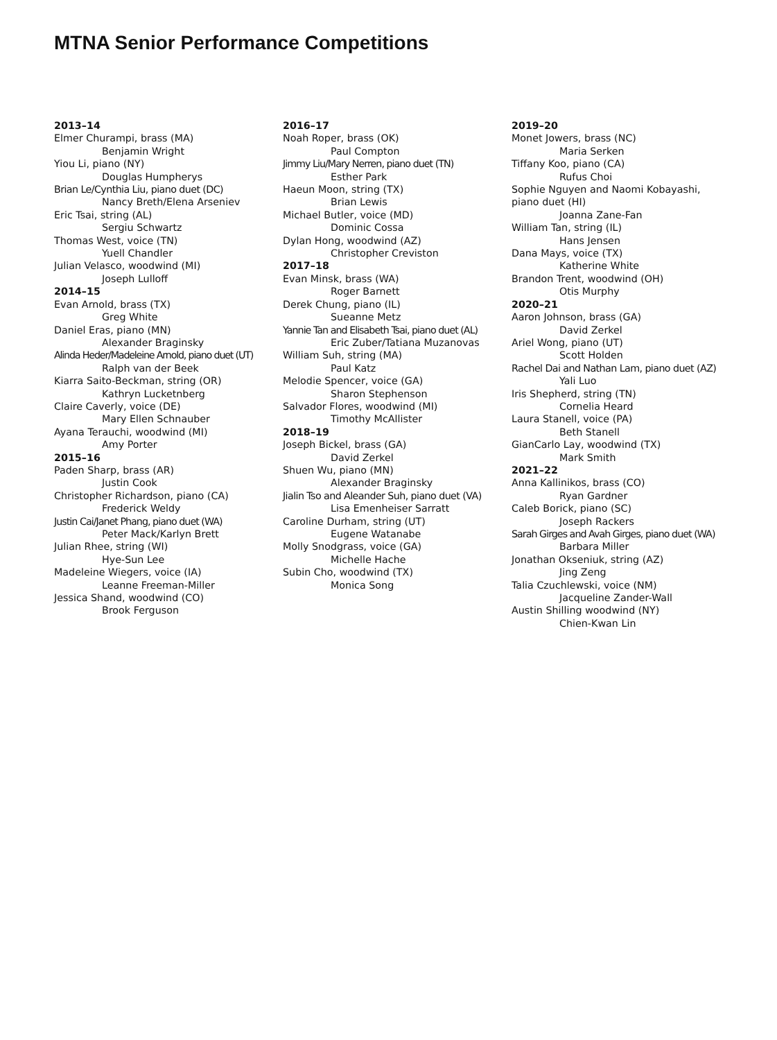MTNA Senior Performance Competitions
2013–14
Elmer Churampi, brass (MA)
Benjamin Wright
Yiou Li, piano (NY)
Douglas Humpherys
Brian Le/Cynthia Liu, piano duet (DC)
Nancy Breth/Elena Arseniev
Eric Tsai, string (AL)
Sergiu Schwartz
Thomas West, voice (TN)
Yuell Chandler
Julian Velasco, woodwind (MI)
Joseph Lulloff
2014–15
Evan Arnold, brass (TX)
Greg White
Daniel Eras, piano (MN)
Alexander Braginsky
Alinda Heder/Madeleine Arnold, piano duet (UT)
Ralph van der Beek
Kiarra Saito-Beckman, string (OR)
Kathryn Lucketnberg
Claire Caverly, voice (DE)
Mary Ellen Schnauber
Ayana Terauchi, woodwind (MI)
Amy Porter
2015–16
Paden Sharp, brass (AR)
Justin Cook
Christopher Richardson, piano (CA)
Frederick Weldy
Justin Cai/Janet Phang, piano duet (WA)
Peter Mack/Karlyn Brett
Julian Rhee, string (WI)
Hye-Sun Lee
Madeleine Wiegers, voice (IA)
Leanne Freeman-Miller
Jessica Shand, woodwind (CO)
Brook Ferguson
2016–17
Noah Roper, brass (OK)
Paul Compton
Jimmy Liu/Mary Nerren, piano duet (TN)
Esther Park
Haeun Moon, string (TX)
Brian Lewis
Michael Butler, voice (MD)
Dominic Cossa
Dylan Hong, woodwind (AZ)
Christopher Creviston
2017–18
Evan Minsk, brass (WA)
Roger Barnett
Derek Chung, piano (IL)
Sueanne Metz
Yannie Tan and Elisabeth Tsai, piano duet (AL)
Eric Zuber/Tatiana Muzanovas
William Suh, string (MA)
Paul Katz
Melodie Spencer, voice (GA)
Sharon Stephenson
Salvador Flores, woodwind (MI)
Timothy McAllister
2018–19
Joseph Bickel, brass (GA)
David Zerkel
Shuen Wu, piano (MN)
Alexander Braginsky
Jialin Tso and Aleander Suh, piano duet (VA)
Lisa Emenheiser Sarratt
Caroline Durham, string (UT)
Eugene Watanabe
Molly Snodgrass, voice (GA)
Michelle Hache
Subin Cho, woodwind (TX)
Monica Song
2019–20
Monet Jowers, brass (NC)
Maria Serken
Tiffany Koo, piano (CA)
Rufus Choi
Sophie Nguyen and Naomi Kobayashi,
piano duet (HI)
Joanna Zane-Fan
William Tan, string (IL)
Hans Jensen
Dana Mays, voice (TX)
Katherine White
Brandon Trent, woodwind (OH)
Otis Murphy
2020–21
Aaron Johnson, brass (GA)
David Zerkel
Ariel Wong, piano (UT)
Scott Holden
Rachel Dai and Nathan Lam, piano duet (AZ)
Yali Luo
Iris Shepherd, string (TN)
Cornelia Heard
Laura Stanell, voice (PA)
Beth Stanell
GianCarlo Lay, woodwind (TX)
Mark Smith
2021–22
Anna Kallinikos, brass (CO)
Ryan Gardner
Caleb Borick, piano (SC)
Joseph Rackers
Sarah Girges and Avah Girges, piano duet (WA)
Barbara Miller
Jonathan Okseniuk, string (AZ)
Jing Zeng
Talia Czuchlewski, voice (NM)
Jacqueline Zander-Wall
Austin Shilling woodwind (NY)
Chien-Kwan Lin